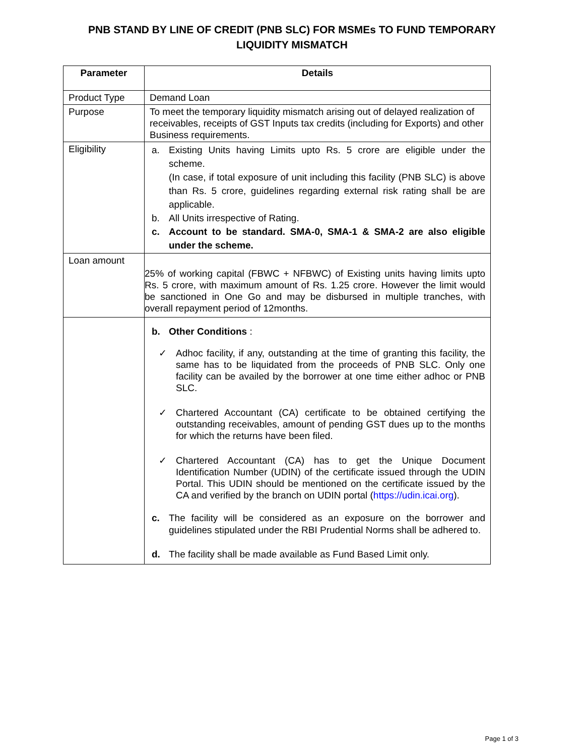PNB STAND BY LINE OF CREDIT (PNB SLC) FOR MSMEs TO FUND TEMPORARY
LIQUIDITY MISMATCH
| Parameter | Details |
| --- | --- |
| Product Type | Demand Loan |
| Purpose | To meet the temporary liquidity mismatch arising out of delayed realization of receivables, receipts of GST Inputs tax credits (including for Exports) and other Business requirements. |
| Eligibility | a. Existing Units having Limits upto Rs. 5 crore are eligible under the scheme. (In case, if total exposure of unit including this facility (PNB SLC) is above than Rs. 5 crore, guidelines regarding external risk rating shall be are applicable. b. All Units irrespective of Rating. c. Account to be standard. SMA-0, SMA-1 & SMA-2 are also eligible under the scheme. |
| Loan amount | 25% of working capital (FBWC + NFBWC) of Existing units having limits upto Rs. 5 crore, with maximum amount of Rs. 1.25 crore. However the limit would be sanctioned in One Go and may be disbursed in multiple tranches, with overall repayment period of 12months. |
| | b. Other Conditions : ✓ Adhoc facility, if any, outstanding at the time of granting this facility, the same has to be liquidated from the proceeds of PNB SLC. Only one facility can be availed by the borrower at one time either adhoc or PNB SLC. ✓ Chartered Accountant (CA) certificate to be obtained certifying the outstanding receivables, amount of pending GST dues up to the months for which the returns have been filed. ✓ Chartered Accountant (CA) has to get the Unique Document Identification Number (UDIN) of the certificate issued through the UDIN Portal. This UDIN should be mentioned on the certificate issued by the CA and verified by the branch on UDIN portal ( https://udin.icai.org ). c. The facility will be considered as an exposure on the borrower and guidelines stipulated under the RBI Prudential Norms shall be adhered to. d. The facility shall be made available as Fund Based Limit only. |
Page 1 of 3